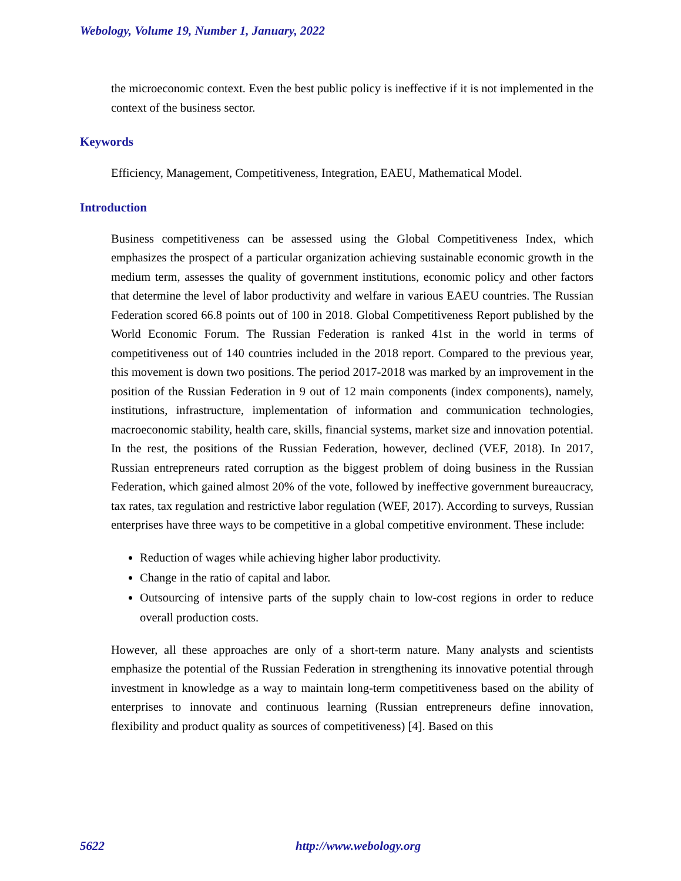Webology, Volume 19, Number 1, January, 2022
the microeconomic context. Even the best public policy is ineffective if it is not implemented in the context of the business sector.
Keywords
Efficiency, Management, Competitiveness, Integration, EAEU, Mathematical Model.
Introduction
Business competitiveness can be assessed using the Global Competitiveness Index, which emphasizes the prospect of a particular organization achieving sustainable economic growth in the medium term, assesses the quality of government institutions, economic policy and other factors that determine the level of labor productivity and welfare in various EAEU countries. The Russian Federation scored 66.8 points out of 100 in 2018. Global Competitiveness Report published by the World Economic Forum. The Russian Federation is ranked 41st in the world in terms of competitiveness out of 140 countries included in the 2018 report. Compared to the previous year, this movement is down two positions. The period 2017-2018 was marked by an improvement in the position of the Russian Federation in 9 out of 12 main components (index components), namely, institutions, infrastructure, implementation of information and communication technologies, macroeconomic stability, health care, skills, financial systems, market size and innovation potential. In the rest, the positions of the Russian Federation, however, declined (VEF, 2018). In 2017, Russian entrepreneurs rated corruption as the biggest problem of doing business in the Russian Federation, which gained almost 20% of the vote, followed by ineffective government bureaucracy, tax rates, tax regulation and restrictive labor regulation (WEF, 2017). According to surveys, Russian enterprises have three ways to be competitive in a global competitive environment. These include:
Reduction of wages while achieving higher labor productivity.
Change in the ratio of capital and labor.
Outsourcing of intensive parts of the supply chain to low-cost regions in order to reduce overall production costs.
However, all these approaches are only of a short-term nature. Many analysts and scientists emphasize the potential of the Russian Federation in strengthening its innovative potential through investment in knowledge as a way to maintain long-term competitiveness based on the ability of enterprises to innovate and continuous learning (Russian entrepreneurs define innovation, flexibility and product quality as sources of competitiveness) [4]. Based on this
5622 http://www.webology.org